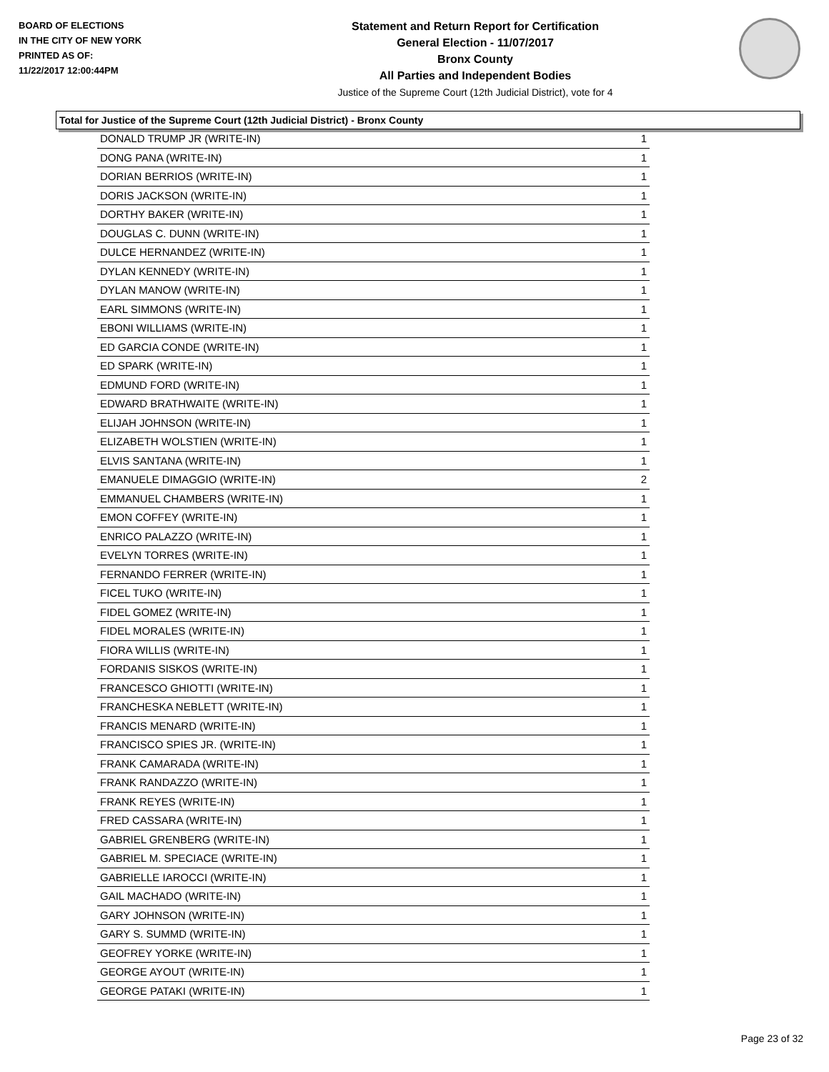BOARD OF ELECTIONS
IN THE CITY OF NEW YORK
PRINTED AS OF:
11/22/2017 12:00:44PM
Statement and Return Report for Certification
General Election - 11/07/2017
Bronx County
All Parties and Independent Bodies
Justice of the Supreme Court (12th Judicial District), vote for 4
Total for Justice of the Supreme Court (12th Judicial District) - Bronx County
| DONALD TRUMP JR (WRITE-IN) | 1 |
| DONG PANA (WRITE-IN) | 1 |
| DORIAN BERRIOS (WRITE-IN) | 1 |
| DORIS JACKSON (WRITE-IN) | 1 |
| DORTHY BAKER (WRITE-IN) | 1 |
| DOUGLAS C. DUNN (WRITE-IN) | 1 |
| DULCE HERNANDEZ (WRITE-IN) | 1 |
| DYLAN KENNEDY (WRITE-IN) | 1 |
| DYLAN MANOW (WRITE-IN) | 1 |
| EARL SIMMONS (WRITE-IN) | 1 |
| EBONI WILLIAMS (WRITE-IN) | 1 |
| ED GARCIA CONDE (WRITE-IN) | 1 |
| ED SPARK (WRITE-IN) | 1 |
| EDMUND FORD (WRITE-IN) | 1 |
| EDWARD BRATHWAITE (WRITE-IN) | 1 |
| ELIJAH JOHNSON (WRITE-IN) | 1 |
| ELIZABETH WOLSTIEN (WRITE-IN) | 1 |
| ELVIS SANTANA (WRITE-IN) | 1 |
| EMANUELE DIMAGGIO (WRITE-IN) | 2 |
| EMMANUEL CHAMBERS (WRITE-IN) | 1 |
| EMON COFFEY (WRITE-IN) | 1 |
| ENRICO PALAZZO (WRITE-IN) | 1 |
| EVELYN TORRES (WRITE-IN) | 1 |
| FERNANDO FERRER (WRITE-IN) | 1 |
| FICEL TUKO (WRITE-IN) | 1 |
| FIDEL GOMEZ (WRITE-IN) | 1 |
| FIDEL MORALES (WRITE-IN) | 1 |
| FIORA WILLIS (WRITE-IN) | 1 |
| FORDANIS SISKOS (WRITE-IN) | 1 |
| FRANCESCO GHIOTTI (WRITE-IN) | 1 |
| FRANCHESKA NEBLETT (WRITE-IN) | 1 |
| FRANCIS MENARD (WRITE-IN) | 1 |
| FRANCISCO SPIES JR. (WRITE-IN) | 1 |
| FRANK CAMARADA (WRITE-IN) | 1 |
| FRANK RANDAZZO (WRITE-IN) | 1 |
| FRANK REYES (WRITE-IN) | 1 |
| FRED CASSARA (WRITE-IN) | 1 |
| GABRIEL GRENBERG (WRITE-IN) | 1 |
| GABRIEL M. SPECIACE (WRITE-IN) | 1 |
| GABRIELLE IAROCCI (WRITE-IN) | 1 |
| GAIL MACHADO (WRITE-IN) | 1 |
| GARY JOHNSON (WRITE-IN) | 1 |
| GARY S. SUMMD (WRITE-IN) | 1 |
| GEOFREY YORKE (WRITE-IN) | 1 |
| GEORGE AYOUT (WRITE-IN) | 1 |
| GEORGE PATAKI (WRITE-IN) | 1 |
Page 23 of 32